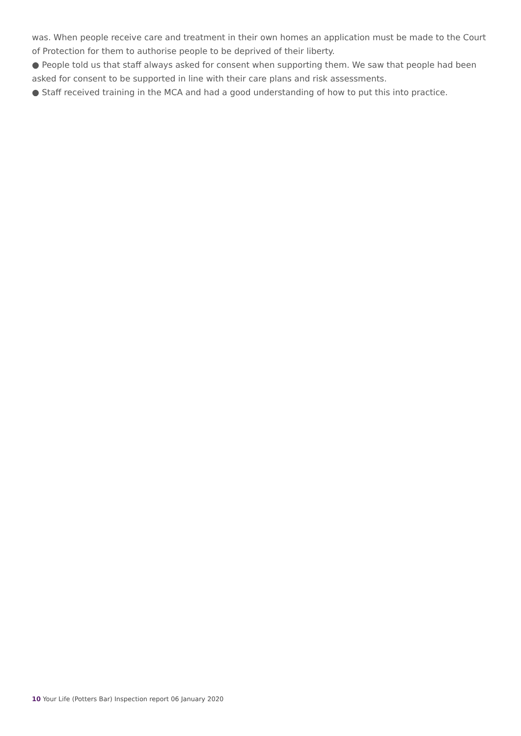was. When people receive care and treatment in their own homes an application must be made to the Court of Protection for them to authorise people to be deprived of their liberty.
● People told us that staff always asked for consent when supporting them. We saw that people had been asked for consent to be supported in line with their care plans and risk assessments.
● Staff received training in the MCA and had a good understanding of how to put this into practice.
10 Your Life (Potters Bar) Inspection report 06 January 2020